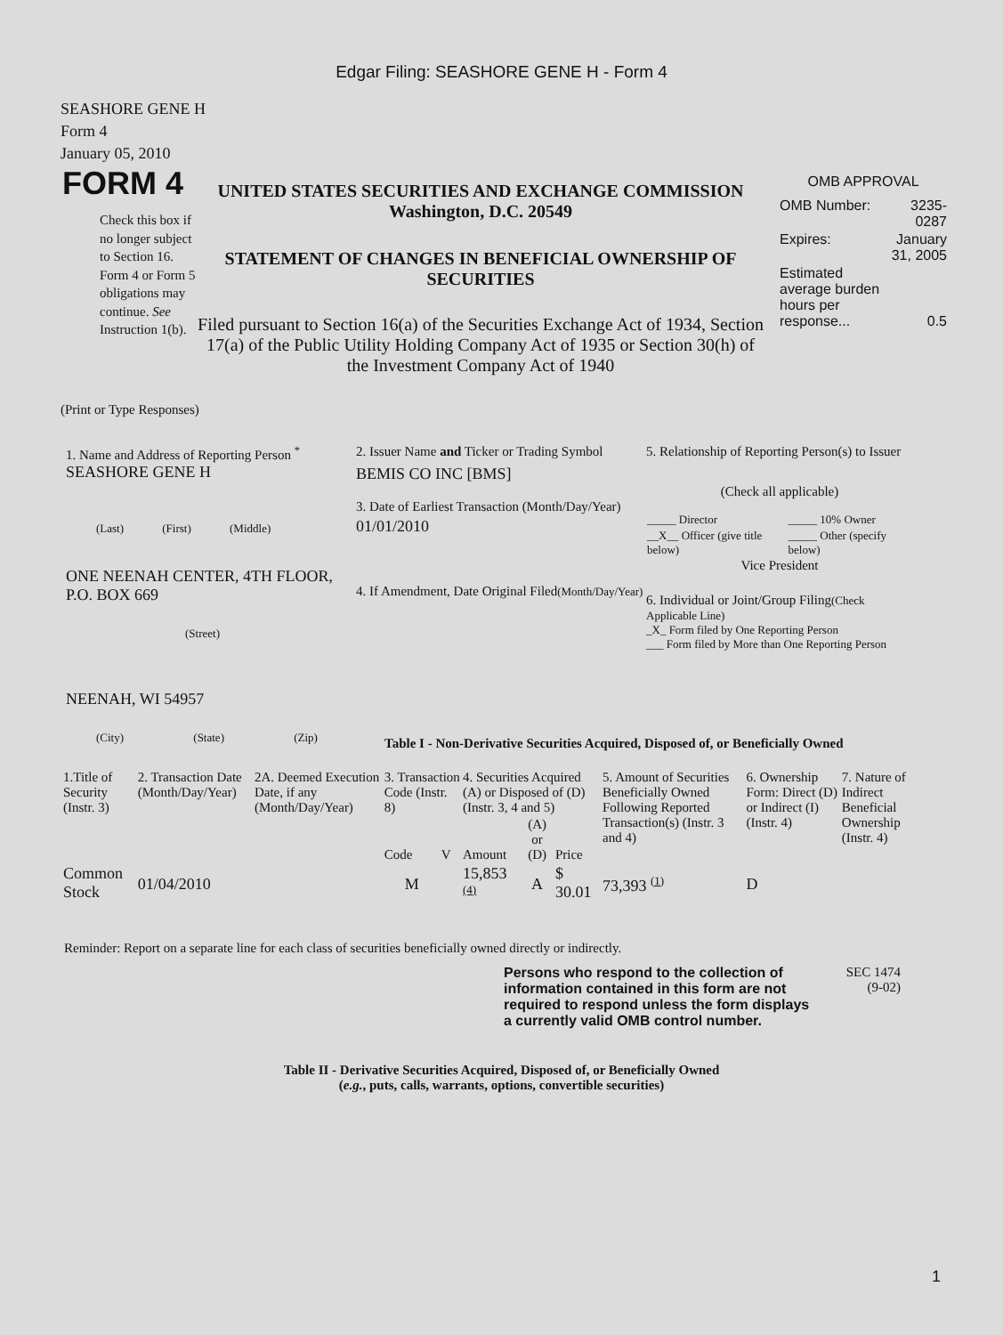Edgar Filing: SEASHORE GENE H - Form 4
SEASHORE GENE H
Form 4
January 05, 2010
FORM 4
Check this box if no longer subject to Section 16. Form 4 or Form 5 obligations may continue. See Instruction 1(b).
UNITED STATES SECURITIES AND EXCHANGE COMMISSION
Washington, D.C. 20549
STATEMENT OF CHANGES IN BENEFICIAL OWNERSHIP OF SECURITIES
Filed pursuant to Section 16(a) of the Securities Exchange Act of 1934, Section 17(a) of the Public Utility Holding Company Act of 1935 or Section 30(h) of the Investment Company Act of 1940
OMB APPROVAL
| OMB Number: | 3235-0287 |
| Expires: | January 31, 2005 |
| Estimated average burden hours per response... | 0.5 |
(Print or Type Responses)
1. Name and Address of Reporting Person <sup>*</sup>
SEASHORE GENE H
(Last) (First) (Middle)
ONE NEENAH CENTER, 4TH FLOOR, P.O. BOX 669
(Street)
NEENAH, WI 54957
(City) (State) (Zip)
2. Issuer Name and Ticker or Trading Symbol
BEMIS CO INC [BMS]
3. Date of Earliest Transaction (Month/Day/Year)
01/01/2010
4. If Amendment, Date Original Filed(Month/Day/Year)
5. Relationship of Reporting Person(s) to Issuer
(Check all applicable)
| _____ Director | _____ 10% Owner |
| __X__ Officer (give title below) | _____ Other (specify below) |
Vice President
6. Individual or Joint/Group Filing(Check Applicable Line)
_X_ Form filed by One Reporting Person
___ Form filed by More than One Reporting Person
Table I - Non-Derivative Securities Acquired, Disposed of, or Beneficially Owned
| 1.Title of Security (Instr. 3) | 2. Transaction Date (Month/Day/Year) | 2A. Deemed Execution Date, if any (Month/Day/Year) | 3. Transaction Code (Instr. 8) | | 4. Securities Acquired (A) or Disposed of (D) (Instr. 3, 4 and 5) | | | 5. Amount of Securities Beneficially Owned Following Reported Transaction(s) (Instr. 3 and 4) | 6. Ownership Form: Direct (D) or Indirect (I) (Instr. 4) | 7. Nature of Indirect Beneficial Ownership (Instr. 4) |
| | | | Code | V | Amount | (A) or (D) | Price | | | |
| Common Stock | 01/04/2010 | | M | | 15,853 <sup>(4)</sup> | A | $ 30.01 | 73,393 <sup>(1)</sup> | D | |
Reminder: Report on a separate line for each class of securities beneficially owned directly or indirectly.
Persons who respond to the collection of information contained in this form are not required to respond unless the form displays a currently valid OMB control number.
SEC 1474
(9-02)
Table II - Derivative Securities Acquired, Disposed of, or Beneficially Owned
(e.g., puts, calls, warrants, options, convertible securities)
1